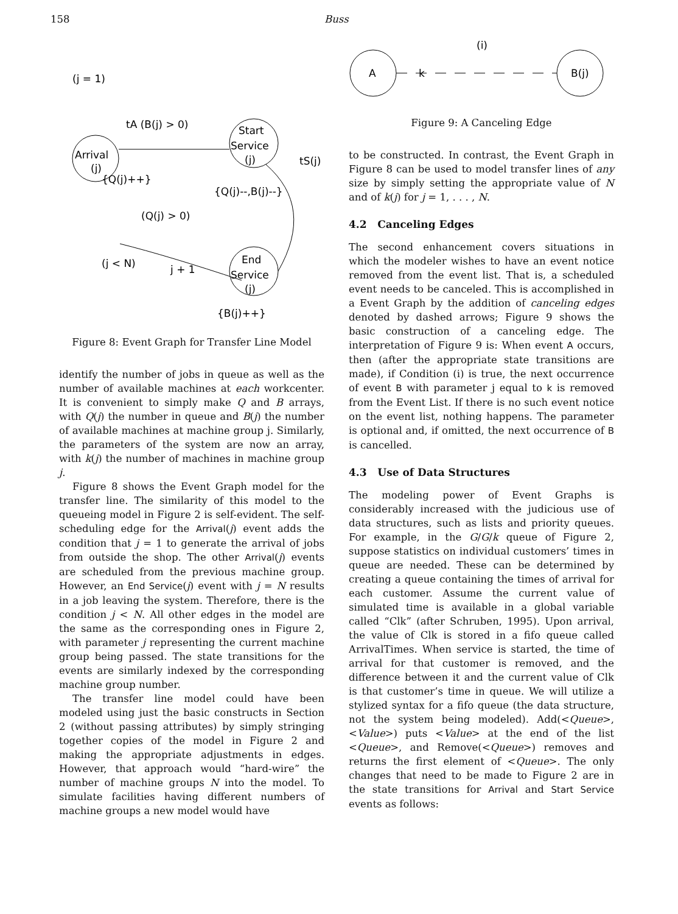158 Buss
Arrival
(j)
Start
Service
(j)
End
Service
(j)
(j = 1)
tA (B(j) > 0)
{Q(j)++}
tS(j)
{Q(j)--,B(j)--}
(Q(j) > 0)
(j < N)
j + 1
{B(j)++}
Figure 8: Event Graph for Transfer Line Model
identify the number of jobs in queue as well as the number of available machines at each workcenter. It is convenient to simply make Q and B arrays, with Q(j) the number in queue and B(j) the number of available machines at machine group j. Similarly, the parameters of the system are now an array, with k(j) the number of machines in machine group j.
Figure 8 shows the Event Graph model for the transfer line. The similarity of this model to the queueing model in Figure 2 is self-evident. The self-scheduling edge for the Arrival(j) event adds the condition that j = 1 to generate the arrival of jobs from outside the shop. The other Arrival(j) events are scheduled from the previous machine group. However, an End Service(j) event with j = N results in a job leaving the system. Therefore, there is the condition j < N. All other edges in the model are the same as the corresponding ones in Figure 2, with parameter j representing the current machine group being passed. The state transitions for the events are similarly indexed by the corresponding machine group number.
The transfer line model could have been modeled using just the basic constructs in Section 2 (without passing attributes) by simply stringing together copies of the model in Figure 2 and making the appropriate adjustments in edges. However, that approach would “hard-wire” the number of machine groups N into the model. To simulate facilities having different numbers of machine groups a new model would have
A
B(j)
k
(i)
Figure 9: A Canceling Edge
to be constructed. In contrast, the Event Graph in Figure 8 can be used to model transfer lines of any size by simply setting the appropriate value of N and of k(j) for j = 1, . . . , N.
4.2 Canceling Edges
The second enhancement covers situations in which the modeler wishes to have an event notice removed from the event list. That is, a scheduled event needs to be canceled. This is accomplished in a Event Graph by the addition of canceling edges denoted by dashed arrows; Figure 9 shows the basic construction of a canceling edge. The interpretation of Figure 9 is: When event A occurs, then (after the appropriate state transitions are made), if Condition (i) is true, the next occurrence of event B with parameter j equal to k is removed from the Event List. If there is no such event notice on the event list, nothing happens. The parameter is optional and, if omitted, the next occurrence of B is cancelled.
4.3 Use of Data Structures
The modeling power of Event Graphs is considerably increased with the judicious use of data structures, such as lists and priority queues. For example, in the G/G/k queue of Figure 2, suppose statistics on individual customers’ times in queue are needed. These can be determined by creating a queue containing the times of arrival for each customer. Assume the current value of simulated time is available in a global variable called “Clk” (after Schruben, 1995). Upon arrival, the value of Clk is stored in a fifo queue called ArrivalTimes. When service is started, the time of arrival for that customer is removed, and the difference between it and the current value of Clk is that customer’s time in queue. We will utilize a stylized syntax for a fifo queue (the data structure, not the system being modeled). Add(<Queue>, <Value>) puts <Value> at the end of the list <Queue>, and Remove(<Queue>) removes and returns the first element of <Queue>. The only changes that need to be made to Figure 2 are in the state transitions for Arrival and Start Service events as follows: